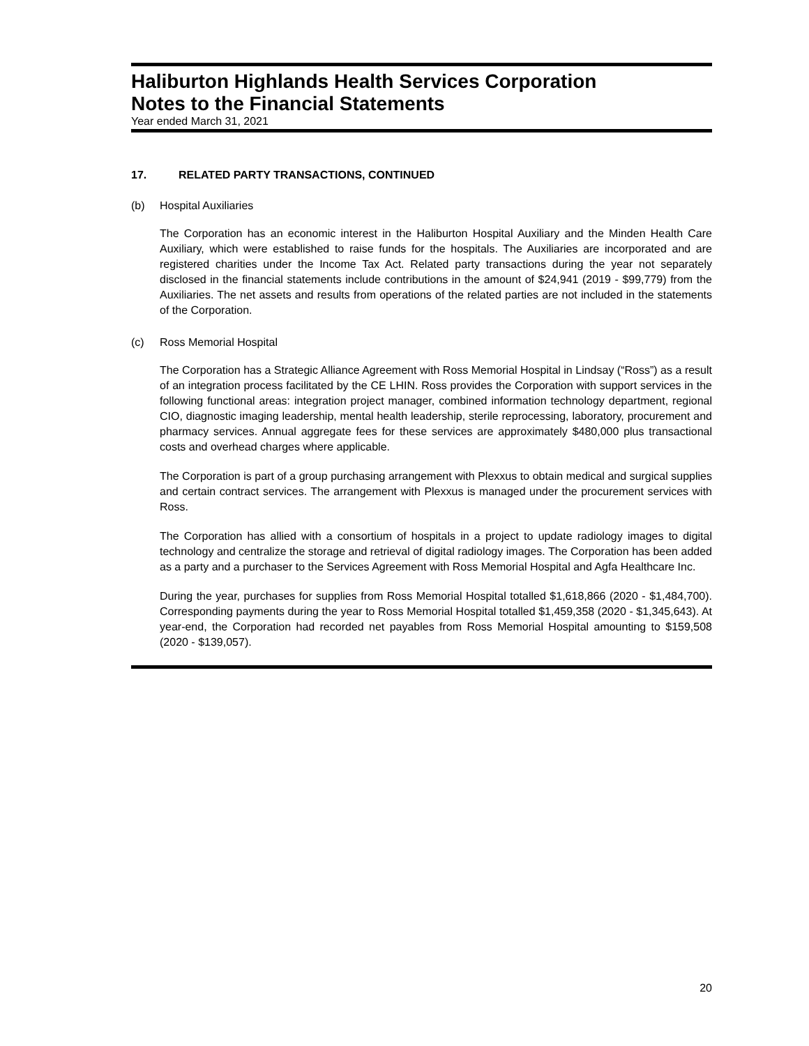Haliburton Highlands Health Services Corporation
Notes to the Financial Statements
Year ended March 31, 2021
17. RELATED PARTY TRANSACTIONS, CONTINUED
(b) Hospital Auxiliaries
The Corporation has an economic interest in the Haliburton Hospital Auxiliary and the Minden Health Care Auxiliary, which were established to raise funds for the hospitals. The Auxiliaries are incorporated and are registered charities under the Income Tax Act. Related party transactions during the year not separately disclosed in the financial statements include contributions in the amount of $24,941 (2019 - $99,779) from the Auxiliaries. The net assets and results from operations of the related parties are not included in the statements of the Corporation.
(c) Ross Memorial Hospital
The Corporation has a Strategic Alliance Agreement with Ross Memorial Hospital in Lindsay (“Ross”) as a result of an integration process facilitated by the CE LHIN. Ross provides the Corporation with support services in the following functional areas: integration project manager, combined information technology department, regional CIO, diagnostic imaging leadership, mental health leadership, sterile reprocessing, laboratory, procurement and pharmacy services. Annual aggregate fees for these services are approximately $480,000 plus transactional costs and overhead charges where applicable.
The Corporation is part of a group purchasing arrangement with Plexxus to obtain medical and surgical supplies and certain contract services. The arrangement with Plexxus is managed under the procurement services with Ross.
The Corporation has allied with a consortium of hospitals in a project to update radiology images to digital technology and centralize the storage and retrieval of digital radiology images. The Corporation has been added as a party and a purchaser to the Services Agreement with Ross Memorial Hospital and Agfa Healthcare Inc.
During the year, purchases for supplies from Ross Memorial Hospital totalled $1,618,866 (2020 - $1,484,700). Corresponding payments during the year to Ross Memorial Hospital totalled $1,459,358 (2020 - $1,345,643). At year-end, the Corporation had recorded net payables from Ross Memorial Hospital amounting to $159,508 (2020 - $139,057).
20